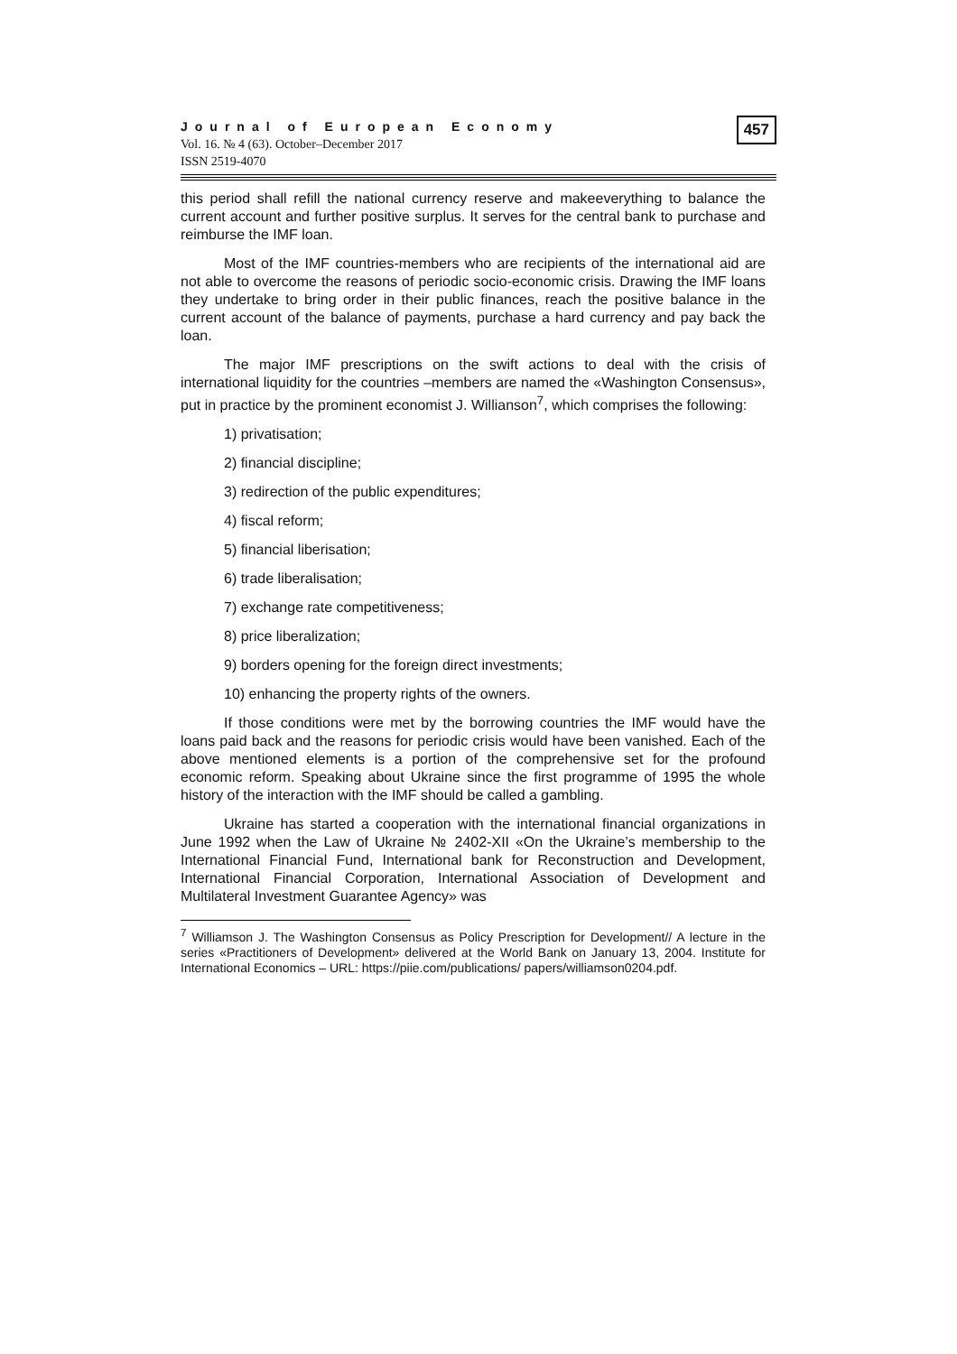Journal of European Economy
Vol. 16. № 4 (63). October–December 2017
ISSN 2519-4070
457
this period shall refill the national currency reserve and makeeverything to balance the current account and further positive surplus. It serves for the central bank to purchase and reimburse the IMF loan.
Most of the IMF countries-members who are recipients of the international aid are not able to overcome the reasons of periodic socio-economic crisis. Drawing the IMF loans they undertake to bring order in their public finances, reach the positive balance in the current account of the balance of payments, purchase a hard currency and pay back the loan.
The major IMF prescriptions on the swift actions to deal with the crisis of international liquidity for the countries –members are named the «Washington Consensus», put in practice by the prominent economist J. Willianson<sup>7</sup>, which comprises the following:
1) privatisation;
2) financial discipline;
3) redirection of the public expenditures;
4) fiscal reform;
5) financial liberisation;
6) trade liberalisation;
7) exchange rate competitiveness;
8) price liberalization;
9) borders opening for the foreign direct investments;
10) enhancing the property rights of the owners.
If those conditions were met by the borrowing countries the IMF would have the loans paid back and the reasons for periodic crisis would have been vanished. Each of the above mentioned elements is a portion of the comprehensive set for the profound economic reform. Speaking about Ukraine since the first programme of 1995 the whole history of the interaction with the IMF should be called a gambling.
Ukraine has started a cooperation with the international financial organizations in June 1992 when the Law of Ukraine № 2402-XII «On the Ukraine’s membership to the International Financial Fund, International bank for Reconstruction and Development, International Financial Corporation, International Association of Development and Multilateral Investment Guarantee Agency» was
<sup>7</sup> Williamson J. The Washington Consensus as Policy Prescription for Development// A lecture in the series «Practitioners of Development» delivered at the World Bank on January 13, 2004. Institute for International Economics – URL: https://piie.com/publications/ papers/williamson0204.pdf.